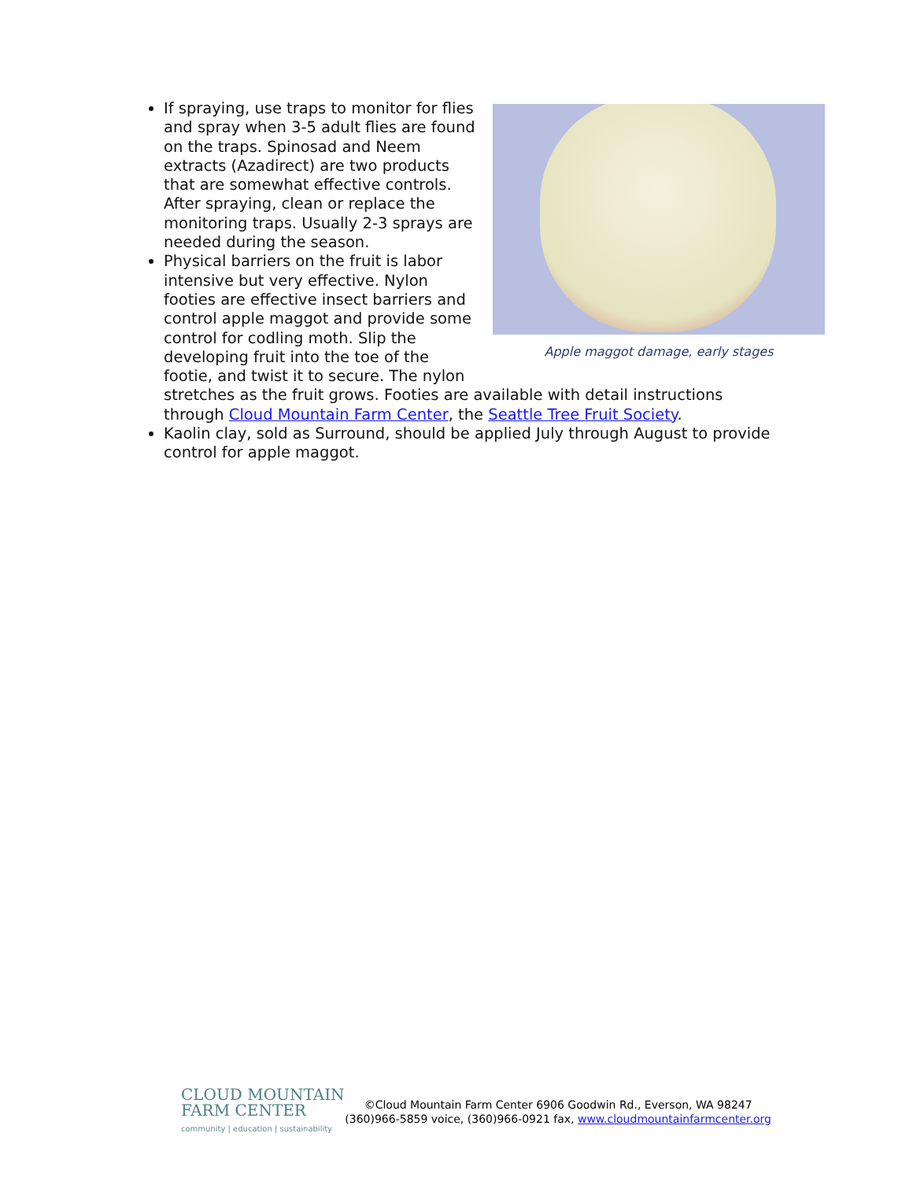Apple maggot damage, early stages
If spraying, use traps to monitor for flies and spray when 3-5 adult flies are found on the traps. Spinosad and Neem extracts (Azadirect) are two products that are somewhat effective controls. After spraying, clean or replace the monitoring traps. Usually 2-3 sprays are needed during the season.
Physical barriers on the fruit is labor intensive but very effective. Nylon footies are effective insect barriers and control apple maggot and provide some control for codling moth. Slip the developing fruit into the toe of the footie, and twist it to secure. The nylon stretches as the fruit grows. Footies are available with detail instructions through Cloud Mountain Farm Center, the Seattle Tree Fruit Society.
Kaolin clay, sold as Surround, should be applied July through August to provide control for apple maggot.
CLOUD MOUNTAIN
FARM CENTER
community | education | sustainability
©Cloud Mountain Farm Center 6906 Goodwin Rd., Everson, WA 98247
(360)966-5859 voice, (360)966-0921 fax, www.cloudmountainfarmcenter.org